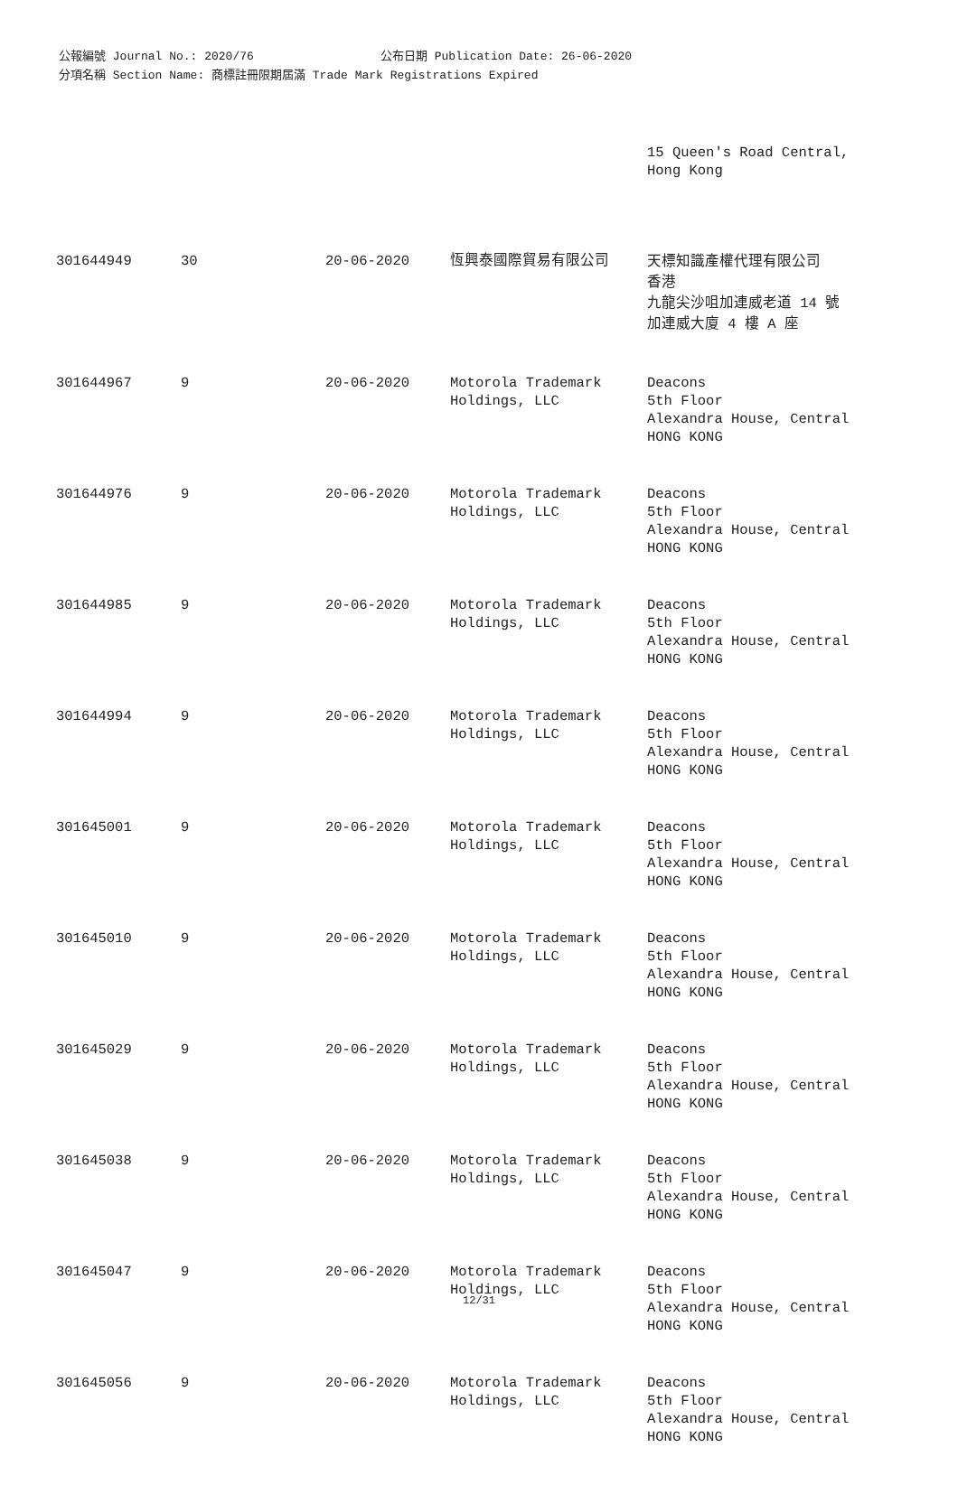公報編號 Journal No.: 2020/76 公布日期 Publication Date: 26-06-2020
分項名稱 Section Name: 商標註冊限期屆滿 Trade Mark Registrations Expired
| | | | | 15 Queen's Road Central, Hong Kong |
| 301644949 | 30 | 20-06-2020 | 恆興泰國際貿易有限公司 | 天標知識產權代理有限公司 香港 九龍尖沙咀加連威老道 14 號 加連威大廈 4 樓 A 座 |
| 301644967 | 9 | 20-06-2020 | Motorola Trademark Holdings, LLC | Deacons 5th Floor Alexandra House, Central HONG KONG |
| 301644976 | 9 | 20-06-2020 | Motorola Trademark Holdings, LLC | Deacons 5th Floor Alexandra House, Central HONG KONG |
| 301644985 | 9 | 20-06-2020 | Motorola Trademark Holdings, LLC | Deacons 5th Floor Alexandra House, Central HONG KONG |
| 301644994 | 9 | 20-06-2020 | Motorola Trademark Holdings, LLC | Deacons 5th Floor Alexandra House, Central HONG KONG |
| 301645001 | 9 | 20-06-2020 | Motorola Trademark Holdings, LLC | Deacons 5th Floor Alexandra House, Central HONG KONG |
| 301645010 | 9 | 20-06-2020 | Motorola Trademark Holdings, LLC | Deacons 5th Floor Alexandra House, Central HONG KONG |
| 301645029 | 9 | 20-06-2020 | Motorola Trademark Holdings, LLC | Deacons 5th Floor Alexandra House, Central HONG KONG |
| 301645038 | 9 | 20-06-2020 | Motorola Trademark Holdings, LLC | Deacons 5th Floor Alexandra House, Central HONG KONG |
| 301645047 | 9 | 20-06-2020 | Motorola Trademark Holdings, LLC | Deacons 5th Floor Alexandra House, Central HONG KONG |
| 301645056 | 9 | 20-06-2020 | Motorola Trademark Holdings, LLC | Deacons 5th Floor Alexandra House, Central HONG KONG |
12/31